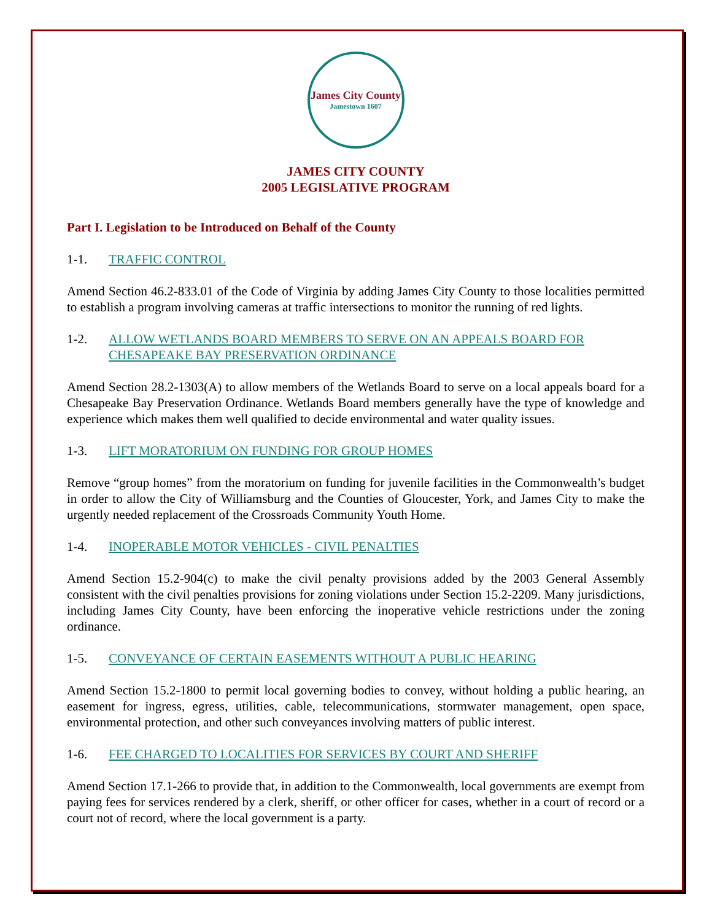James City County
Jamestown 1607
JAMES CITY COUNTY
2005 LEGISLATIVE PROGRAM
Part I. Legislation to be Introduced on Behalf of the County
1-1. TRAFFIC CONTROL
Amend Section 46.2-833.01 of the Code of Virginia by adding James City County to those localities permitted to establish a program involving cameras at traffic intersections to monitor the running of red lights.
1-2. ALLOW WETLANDS BOARD MEMBERS TO SERVE ON AN APPEALS BOARD FOR CHESAPEAKE BAY PRESERVATION ORDINANCE
Amend Section 28.2-1303(A) to allow members of the Wetlands Board to serve on a local appeals board for a Chesapeake Bay Preservation Ordinance. Wetlands Board members generally have the type of knowledge and experience which makes them well qualified to decide environmental and water quality issues.
1-3. LIFT MORATORIUM ON FUNDING FOR GROUP HOMES
Remove “group homes” from the moratorium on funding for juvenile facilities in the Commonwealth’s budget in order to allow the City of Williamsburg and the Counties of Gloucester, York, and James City to make the urgently needed replacement of the Crossroads Community Youth Home.
1-4. INOPERABLE MOTOR VEHICLES - CIVIL PENALTIES
Amend Section 15.2-904(c) to make the civil penalty provisions added by the 2003 General Assembly consistent with the civil penalties provisions for zoning violations under Section 15.2-2209. Many jurisdictions, including James City County, have been enforcing the inoperative vehicle restrictions under the zoning ordinance.
1-5. CONVEYANCE OF CERTAIN EASEMENTS WITHOUT A PUBLIC HEARING
Amend Section 15.2-1800 to permit local governing bodies to convey, without holding a public hearing, an easement for ingress, egress, utilities, cable, telecommunications, stormwater management, open space, environmental protection, and other such conveyances involving matters of public interest.
1-6. FEE CHARGED TO LOCALITIES FOR SERVICES BY COURT AND SHERIFF
Amend Section 17.1-266 to provide that, in addition to the Commonwealth, local governments are exempt from paying fees for services rendered by a clerk, sheriff, or other officer for cases, whether in a court of record or a court not of record, where the local government is a party.